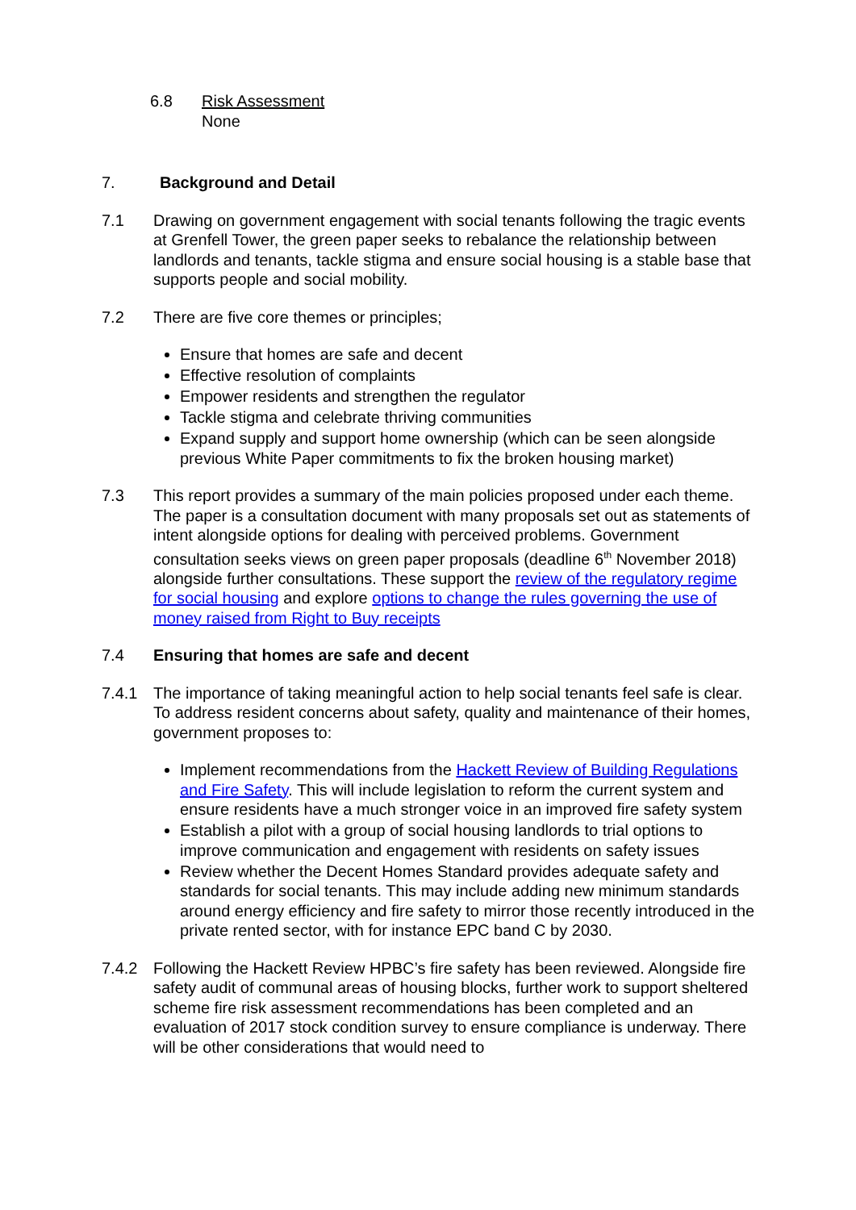6.8 Risk Assessment
None
7. Background and Detail
7.1 Drawing on government engagement with social tenants following the tragic events at Grenfell Tower, the green paper seeks to rebalance the relationship between landlords and tenants, tackle stigma and ensure social housing is a stable base that supports people and social mobility.
7.2 There are five core themes or principles;
Ensure that homes are safe and decent
Effective resolution of complaints
Empower residents and strengthen the regulator
Tackle stigma and celebrate thriving communities
Expand supply and support home ownership (which can be seen alongside previous White Paper commitments to fix the broken housing market)
7.3 This report provides a summary of the main policies proposed under each theme. The paper is a consultation document with many proposals set out as statements of intent alongside options for dealing with perceived problems. Government consultation seeks views on green paper proposals (deadline 6<sup>th</sup> November 2018) alongside further consultations. These support the review of the regulatory regime for social housing and explore options to change the rules governing the use of money raised from Right to Buy receipts
7.4 Ensuring that homes are safe and decent
7.4.1 The importance of taking meaningful action to help social tenants feel safe is clear. To address resident concerns about safety, quality and maintenance of their homes, government proposes to:
Implement recommendations from the Hackett Review of Building Regulations and Fire Safety. This will include legislation to reform the current system and ensure residents have a much stronger voice in an improved fire safety system
Establish a pilot with a group of social housing landlords to trial options to improve communication and engagement with residents on safety issues
Review whether the Decent Homes Standard provides adequate safety and standards for social tenants. This may include adding new minimum standards around energy efficiency and fire safety to mirror those recently introduced in the private rented sector, with for instance EPC band C by 2030.
7.4.2 Following the Hackett Review HPBC’s fire safety has been reviewed. Alongside fire safety audit of communal areas of housing blocks, further work to support sheltered scheme fire risk assessment recommendations has been completed and an evaluation of 2017 stock condition survey to ensure compliance is underway. There will be other considerations that would need to